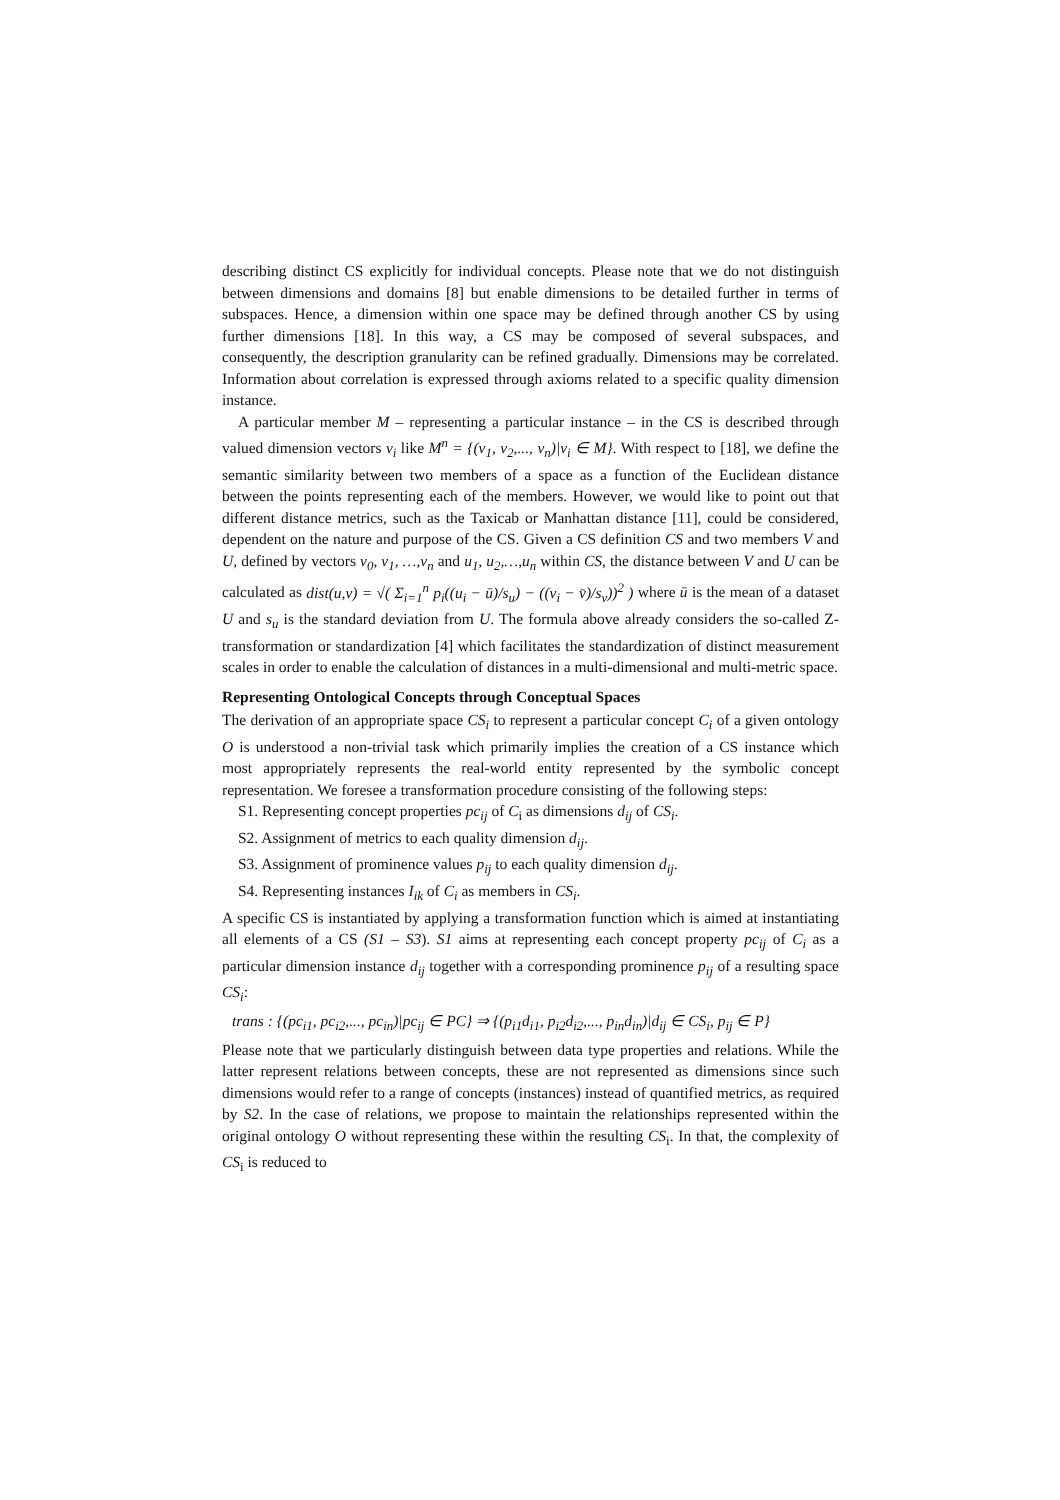describing distinct CS explicitly for individual concepts. Please note that we do not distinguish between dimensions and domains [8] but enable dimensions to be detailed further in terms of subspaces. Hence, a dimension within one space may be defined through another CS by using further dimensions [18]. In this way, a CS may be composed of several subspaces, and consequently, the description granularity can be refined gradually. Dimensions may be correlated. Information about correlation is expressed through axioms related to a specific quality dimension instance.
A particular member M – representing a particular instance – in the CS is described through valued dimension vectors v<sub>i</sub> like M<sup>n</sup> = {(v<sub>1</sub>, v<sub>2</sub>,..., v<sub>n</sub>)|v<sub>i</sub> ∈ M}. With respect to [18], we define the semantic similarity between two members of a space as a function of the Euclidean distance between the points representing each of the members. However, we would like to point out that different distance metrics, such as the Taxicab or Manhattan distance [11], could be considered, dependent on the nature and purpose of the CS. Given a CS definition CS and two members V and U, defined by vectors v<sub>0</sub>, v<sub>1</sub>, …,v<sub>n</sub> and u<sub>1</sub>, u<sub>2</sub>,…,u<sub>n</sub> within CS, the distance between V and U can be calculated as dist(u,v) = √( Σ<sub>i=1</sub><sup>n</sup> p<sub>i</sub>((u<sub>i</sub> − ū)/s<sub>u</sub>) − ((v<sub>i</sub> − v̄)/s<sub>v</sub>))<sup>2</sup> ) where ū is the mean of a dataset U and s<sub>u</sub> is the standard deviation from U. The formula above already considers the so-called Z-transformation or standardization [4] which facilitates the standardization of distinct measurement scales in order to enable the calculation of distances in a multi-dimensional and multi-metric space.
Representing Ontological Concepts through Conceptual Spaces
The derivation of an appropriate space CS<sub>i</sub> to represent a particular concept C<sub>i</sub> of a given ontology O is understood a non-trivial task which primarily implies the creation of a CS instance which most appropriately represents the real-world entity represented by the symbolic concept representation. We foresee a transformation procedure consisting of the following steps:
S1. Representing concept properties pc<sub>ij</sub> of C<sub>i</sub> as dimensions d<sub>ij</sub> of CS<sub>i</sub>.
S2. Assignment of metrics to each quality dimension d<sub>ij</sub>.
S3. Assignment of prominence values p<sub>ij</sub> to each quality dimension d<sub>ij</sub>.
S4. Representing instances I<sub>ik</sub> of C<sub>i</sub> as members in CS<sub>i</sub>.
A specific CS is instantiated by applying a transformation function which is aimed at instantiating all elements of a CS (S1 – S3). S1 aims at representing each concept property pc<sub>ij</sub> of C<sub>i</sub> as a particular dimension instance d<sub>ij</sub> together with a corresponding prominence p<sub>ij</sub> of a resulting space CS<sub>i</sub>:
trans : {(pc<sub>i1</sub>, pc<sub>i2</sub>,..., pc<sub>in</sub>)|pc<sub>ij</sub> ∈ PC} ⇒ {(p<sub>i1</sub>d<sub>i1</sub>, p<sub>i2</sub>d<sub>i2</sub>,..., p<sub>in</sub>d<sub>in</sub>)|d<sub>ij</sub> ∈ CS<sub>i</sub>, p<sub>ij</sub> ∈ P}
Please note that we particularly distinguish between data type properties and relations. While the latter represent relations between concepts, these are not represented as dimensions since such dimensions would refer to a range of concepts (instances) instead of quantified metrics, as required by S2. In the case of relations, we propose to maintain the relationships represented within the original ontology O without representing these within the resulting CS<sub>i</sub>. In that, the complexity of CS<sub>i</sub> is reduced to